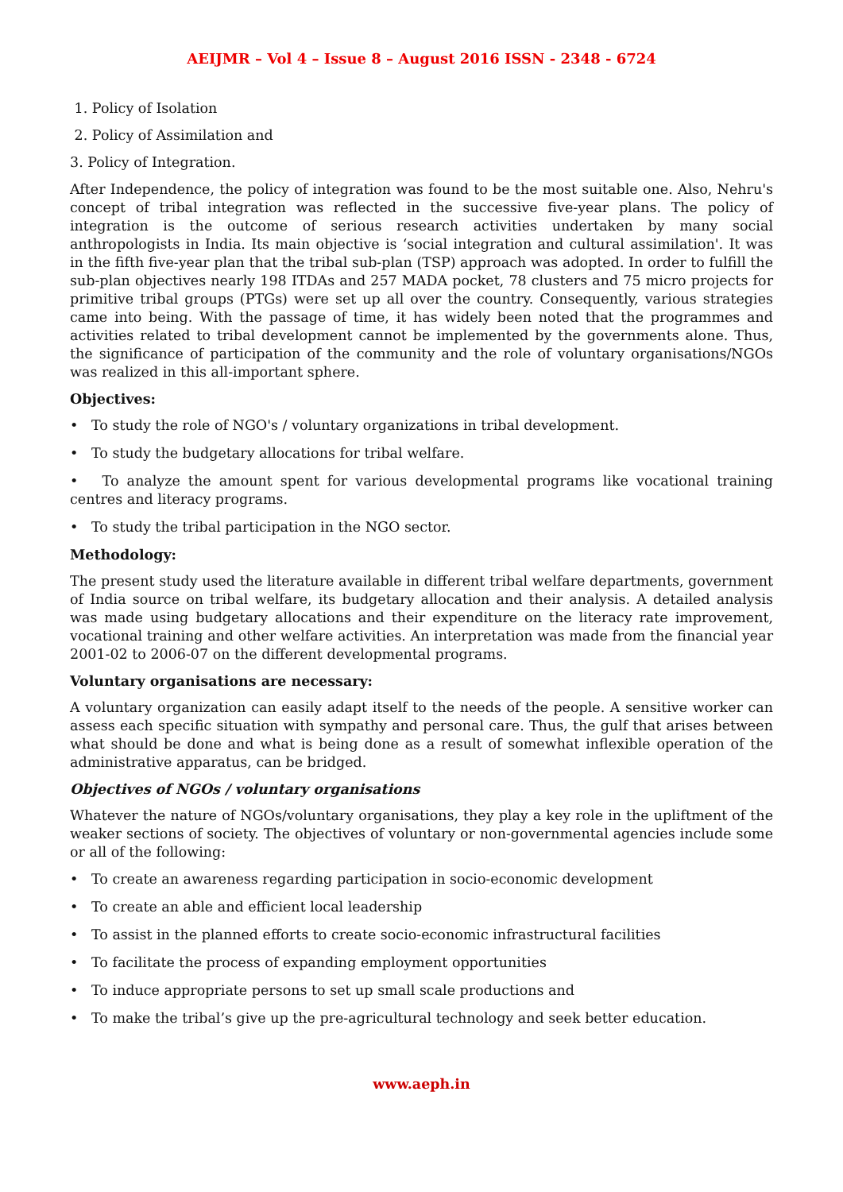AEIJMR – Vol 4 – Issue 8 – August 2016 ISSN - 2348 - 6724
1. Policy of Isolation
2. Policy of Assimilation and
3. Policy of Integration.
After Independence, the policy of integration was found to be the most suitable one. Also, Nehru's concept of tribal integration was reflected in the successive five-year plans. The policy of integration is the outcome of serious research activities undertaken by many social anthropologists in India. Its main objective is ‘social integration and cultural assimilation'. It was in the fifth five-year plan that the tribal sub-plan (TSP) approach was adopted. In order to fulfill the sub-plan objectives nearly 198 ITDAs and 257 MADA pocket, 78 clusters and 75 micro projects for primitive tribal groups (PTGs) were set up all over the country. Consequently, various strategies came into being. With the passage of time, it has widely been noted that the programmes and activities related to tribal development cannot be implemented by the governments alone. Thus, the significance of participation of the community and the role of voluntary organisations/NGOs was realized in this all-important sphere.
Objectives:
• To study the role of NGO's / voluntary organizations in tribal development.
• To study the budgetary allocations for tribal welfare.
• To analyze the amount spent for various developmental programs like vocational training centres and literacy programs.
• To study the tribal participation in the NGO sector.
Methodology:
The present study used the literature available in different tribal welfare departments, government of India source on tribal welfare, its budgetary allocation and their analysis. A detailed analysis was made using budgetary allocations and their expenditure on the literacy rate improvement, vocational training and other welfare activities. An interpretation was made from the financial year 2001-02 to 2006-07 on the different developmental programs.
Voluntary organisations are necessary:
A voluntary organization can easily adapt itself to the needs of the people. A sensitive worker can assess each specific situation with sympathy and personal care. Thus, the gulf that arises between what should be done and what is being done as a result of somewhat inflexible operation of the administrative apparatus, can be bridged.
Objectives of NGOs / voluntary organisations
Whatever the nature of NGOs/voluntary organisations, they play a key role in the upliftment of the weaker sections of society. The objectives of voluntary or non-governmental agencies include some or all of the following:
• To create an awareness regarding participation in socio-economic development
• To create an able and efficient local leadership
• To assist in the planned efforts to create socio-economic infrastructural facilities
• To facilitate the process of expanding employment opportunities
• To induce appropriate persons to set up small scale productions and
• To make the tribal’s give up the pre-agricultural technology and seek better education.
www.aeph.in